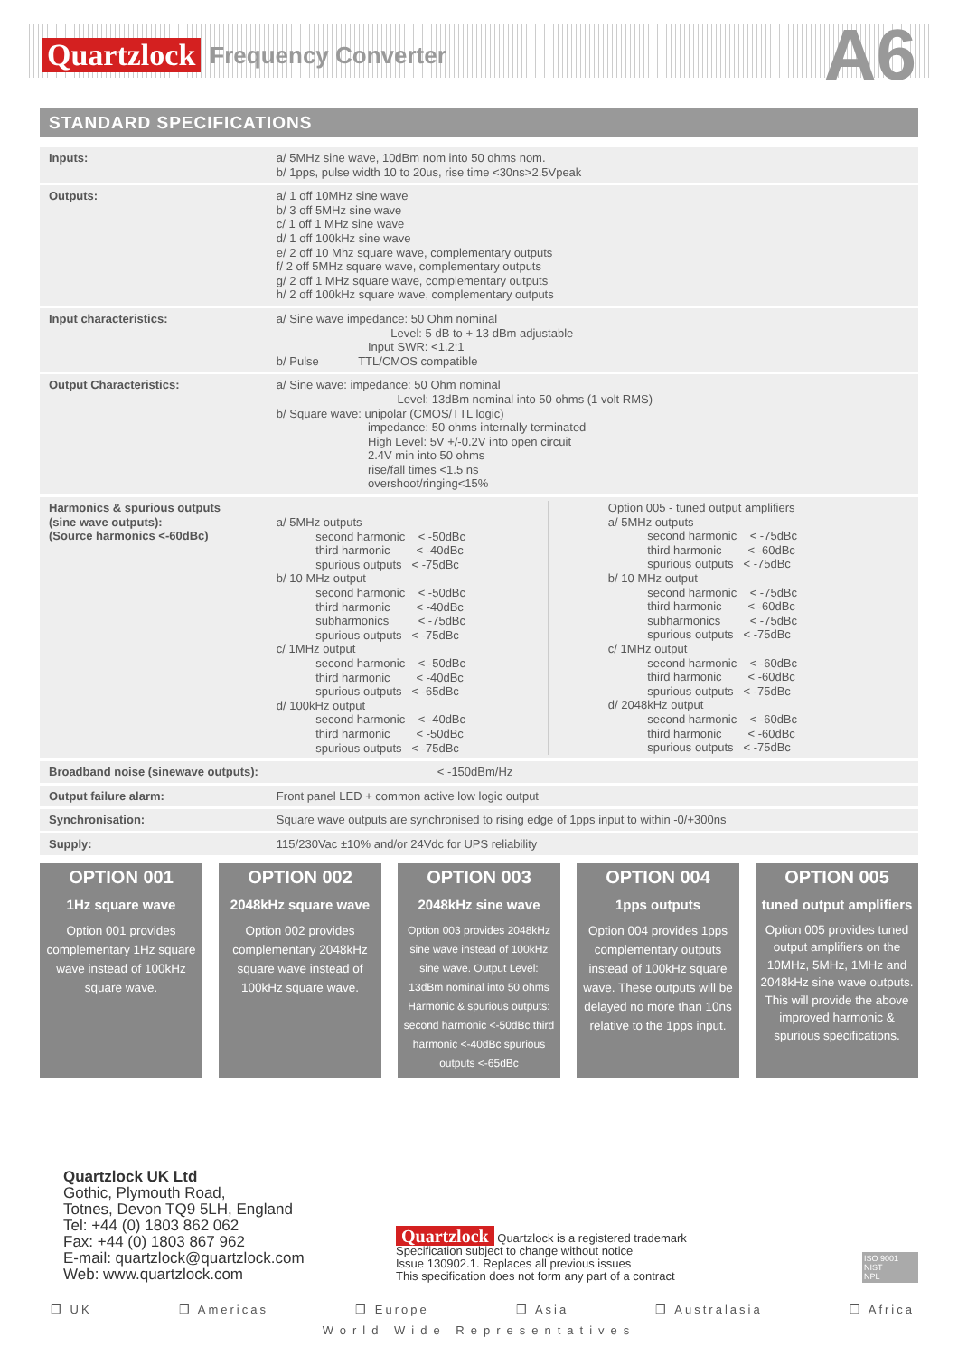Quartzlock Frequency Converter A6
STANDARD SPECIFICATIONS
| Inputs: | a/ 5MHz sine wave, 10dBm nom into 50 ohms nom. b/ 1pps, pulse width 10 to 20us, rise time <30ns>2.5Vpeak |
| Outputs: | a/ 1 off 10MHz sine wave b/ 3 off 5MHz sine wave c/ 1 off 1 MHz sine wave d/ 1 off 100kHz sine wave e/ 2 off 10 Mhz square wave, complementary outputs f/ 2 off 5MHz square wave, complementary outputs g/ 2 off 1 MHz square wave, complementary outputs h/ 2 off 100kHz square wave, complementary outputs |
| Input characteristics: | a/ Sine wave impedance: 50 Ohm nominal Level: 5 dB to + 13 dBm adjustable Input SWR: <1.2:1 b/ Pulse TTL/CMOS compatible |
| Output Characteristics: | a/ Sine wave: impedance: 50 Ohm nominal Level: 13dBm nominal into 50 ohms (1 volt RMS) b/ Square wave: unipolar (CMOS/TTL logic) impedance: 50 ohms internally terminated High Level: 5V +/-0.2V into open circuit 2.4V min into 50 ohms rise/fall times <1.5 ns overshoot/ringing<15% |
| Harmonics & spurious outputs (sine wave outputs): (Source harmonics <-60dBc) | a/ 5MHz outputs second harmonic < -50dBc third harmonic < -40dBc spurious outputs < -75dBc b/ 10 MHz output second harmonic < -50dBc third harmonic < -40dBc subharmonics < -75dBc spurious outputs < -75dBc c/ 1MHz output second harmonic < -50dBc third harmonic < -40dBc spurious outputs < -65dBc d/ 100kHz output second harmonic < -40dBc third harmonic < -50dBc spurious outputs < -75dBc Option 005 - tuned output amplifiers a/ 5MHz outputs second harmonic < -75dBc third harmonic < -60dBc spurious outputs < -75dBc b/ 10 MHz output second harmonic < -75dBc third harmonic < -60dBc subharmonics < -75dBc spurious outputs < -75dBc c/ 1MHz output second harmonic < -60dBc third harmonic < -60dBc spurious outputs < -75dBc d/ 2048kHz output second harmonic < -60dBc third harmonic < -60dBc spurious outputs < -75dBc |
| Broadband noise (sinewave outputs): | < -150dBm/Hz |
| Output failure alarm: | Front panel LED + common active low logic output |
| Synchronisation: | Square wave outputs are synchronised to rising edge of 1pps input to within -0/+300ns |
| Supply: | 115/230Vac ±10% and/or 24Vdc for UPS reliability |
OPTION 001
1Hz square wave
Option 001 provides complementary 1Hz square wave instead of 100kHz square wave.
OPTION 002
2048kHz square wave
Option 002 provides complementary 2048kHz square wave instead of 100kHz square wave.
OPTION 003
2048kHz sine wave
Option 003 provides 2048kHz sine wave instead of 100kHz sine wave. Output Level: 13dBm nominal into 50 ohms Harmonic & spurious outputs: second harmonic <-50dBc third harmonic <-40dBc spurious outputs <-65dBc
OPTION 004
1pps outputs
Option 004 provides 1pps complementary outputs instead of 100kHz square wave. These outputs will be delayed no more than 10ns relative to the 1pps input.
OPTION 005
tuned output amplifiers
Option 005 provides tuned output amplifiers on the 10MHz, 5MHz, 1MHz and 2048kHz sine wave outputs. This will provide the above improved harmonic & spurious specifications.
Quartzlock UK Ltd
Gothic, Plymouth Road,
Totnes, Devon TQ9 5LH, England
Tel: +44 (0) 1803 862 062
Fax: +44 (0) 1803 867 962
E-mail: quartzlock@quartzlock.com
Web: www.quartzlock.com
Quartzlock Quartzlock is a registered trademark
Specification subject to change without notice
Issue 130902.1. Replaces all previous issues
This specification does not form any part of a contract
ISO 9001
NIST
NPL
❒ UK ❒ Americas ❒ Europe ❒ Asia ❒ Australasia ❒ Africa
World Wide Representatives